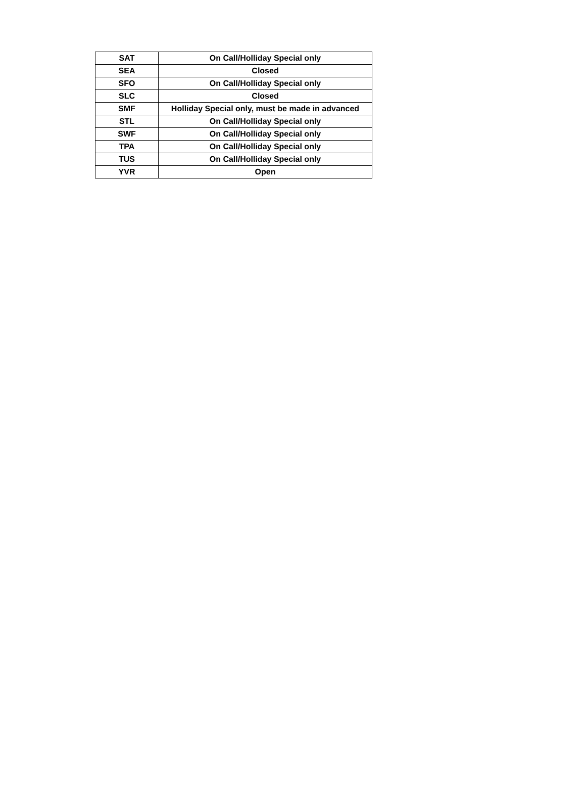| SAT | On Call/Holliday Special only |
| SEA | Closed |
| SFO | On Call/Holliday Special only |
| SLC | Closed |
| SMF | Holliday Special only, must be made in advanced |
| STL | On Call/Holliday Special only |
| SWF | On Call/Holliday Special only |
| TPA | On Call/Holliday Special only |
| TUS | On Call/Holliday Special only |
| YVR | Open |